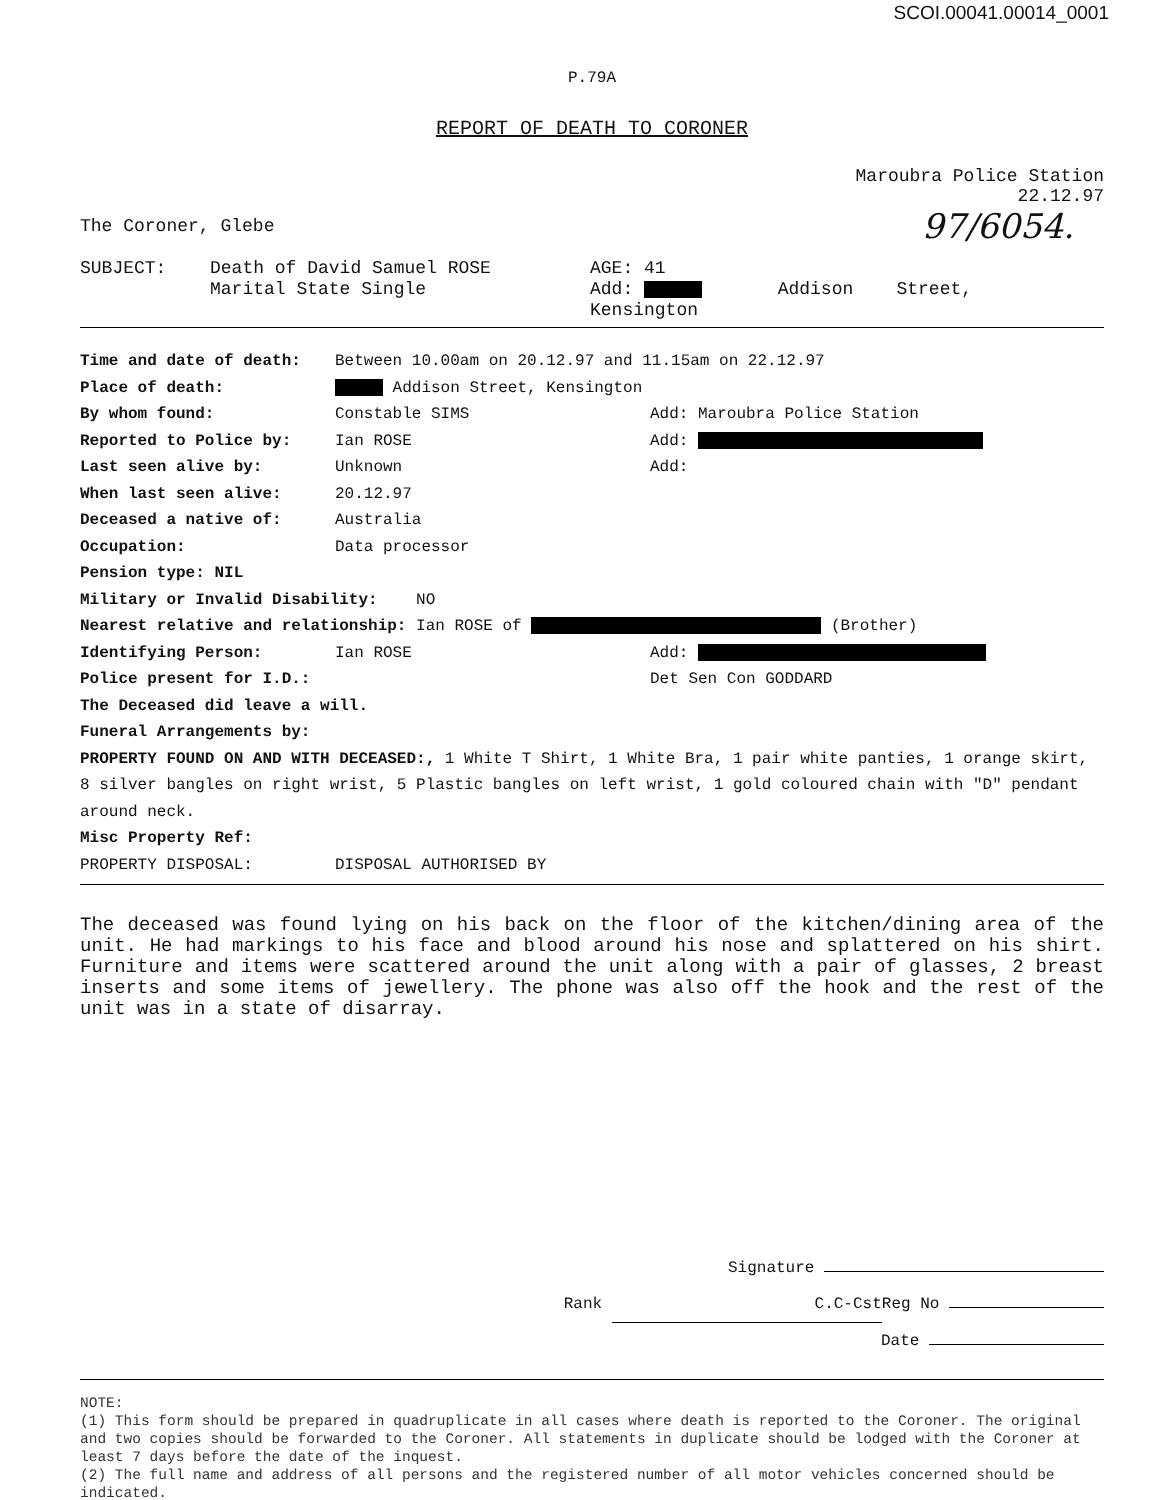SCOI.00041.00014_0001
P.79A
REPORT OF DEATH TO CORONER
Maroubra Police Station
22.12.97
The Coroner, Glebe 97/6054.
SUBJECT: Death of David Samuel ROSE
Marital State Single
AGE: 41
Add: Addison Street,
Kensington
Time and date of death: Between 10.00am on 20.12.97 and 11.15am on 22.12.97
Place of death: Addison Street, Kensington
By whom found: Constable SIMS Add: Maroubra Police Station
Reported to Police by: Ian ROSE Add:
Last seen alive by: Unknown Add:
When last seen alive: 20.12.97
Deceased a native of: Australia
Occupation: Data processor
Pension type: NIL
Military or Invalid Disability: NO
Nearest relative and relationship: Ian ROSE of (Brother)
Identifying Person: Ian ROSE Add:
Police present for I.D.: Det Sen Con GODDARD
The Deceased did leave a will.
Funeral Arrangements by:
PROPERTY FOUND ON AND WITH DECEASED:, 1 White T Shirt, 1 White Bra, 1 pair white panties, 1 orange skirt, 8 silver bangles on right wrist, 5 Plastic bangles on left wrist, 1 gold coloured chain with "D" pendant around neck.
Misc Property Ref:
PROPERTY DISPOSAL: DISPOSAL AUTHORISED BY
The deceased was found lying on his back on the floor of the kitchen/dining area of the unit. He had markings to his face and blood around his nose and splattered on his shirt. Furniture and items were scattered around the unit along with a pair of glasses, 2 breast inserts and some items of jewellery. The phone was also off the hook and the rest of the unit was in a state of disarray.
Signature
Rank C.C-Cst Reg No
Date
NOTE:
(1) This form should be prepared in quadruplicate in all cases where death is reported to the Coroner. The original and two copies should be forwarded to the Coroner. All statements in duplicate should be lodged with the Coroner at least 7 days before the date of the inquest.
(2) The full name and address of all persons and the registered number of all motor vehicles concerned should be indicated.